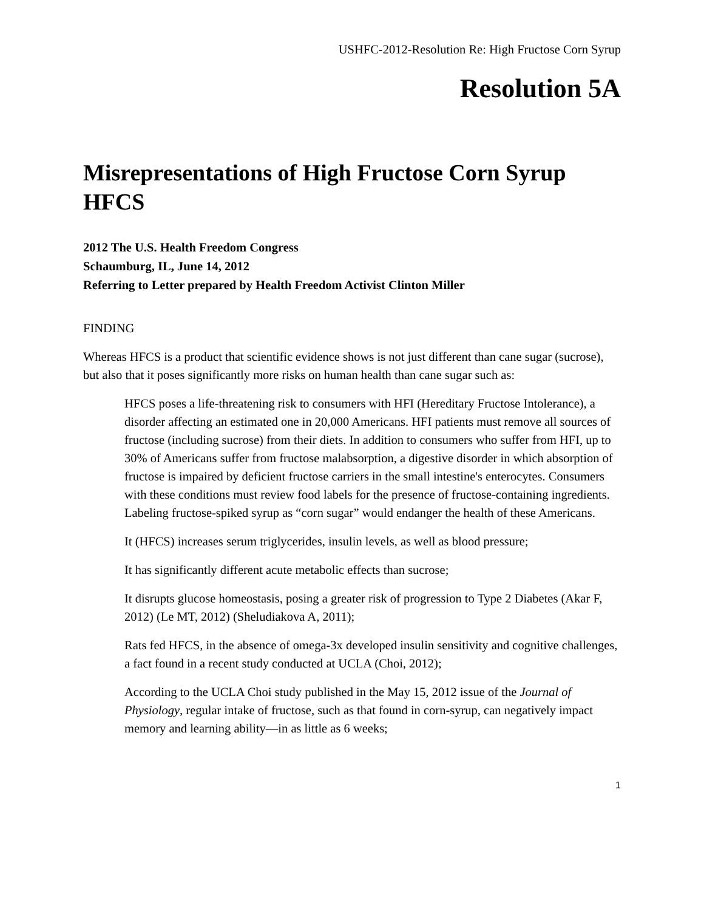USHFC-2012-Resolution Re: High Fructose Corn Syrup
Resolution 5A
Misrepresentations of High Fructose Corn Syrup HFCS
2012 The U.S. Health Freedom Congress
Schaumburg, IL, June 14, 2012
Referring to Letter prepared by Health Freedom Activist Clinton Miller
FINDING
Whereas HFCS is a product that scientific evidence shows is not just different than cane sugar (sucrose), but also that it poses significantly more risks on human health than cane sugar such as:
HFCS poses a life-threatening risk to consumers with HFI (Hereditary Fructose Intolerance), a disorder affecting an estimated one in 20,000 Americans. HFI patients must remove all sources of fructose (including sucrose) from their diets. In addition to consumers who suffer from HFI, up to 30% of Americans suffer from fructose malabsorption, a digestive disorder in which absorption of fructose is impaired by deficient fructose carriers in the small intestine's enterocytes. Consumers with these conditions must review food labels for the presence of fructose-containing ingredients. Labeling fructose-spiked syrup as “corn sugar” would endanger the health of these Americans.
It (HFCS) increases serum triglycerides, insulin levels, as well as blood pressure;
It has significantly different acute metabolic effects than sucrose;
It disrupts glucose homeostasis, posing a greater risk of progression to Type 2 Diabetes (Akar F, 2012) (Le MT, 2012) (Sheludiakova A, 2011);
Rats fed HFCS, in the absence of omega-3x developed insulin sensitivity and cognitive challenges, a fact found in a recent study conducted at UCLA (Choi, 2012);
According to the UCLA Choi study published in the May 15, 2012 issue of the Journal of Physiology, regular intake of fructose, such as that found in corn-syrup, can negatively impact memory and learning ability—in as little as 6 weeks;
1